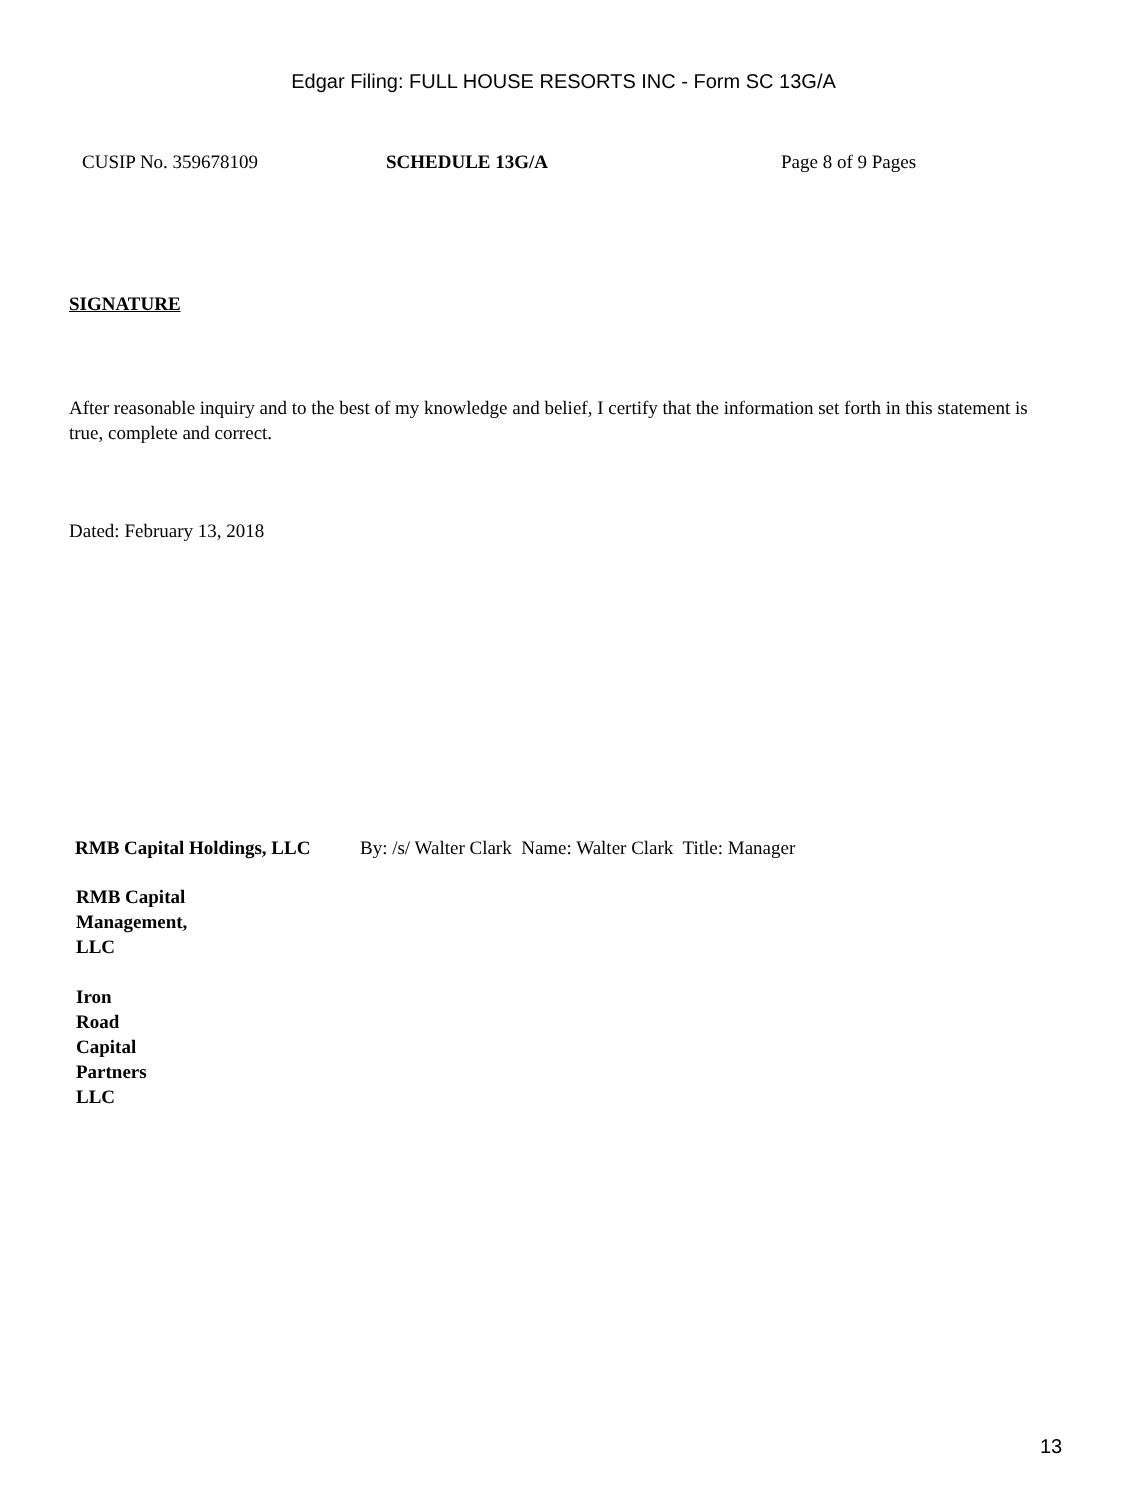Edgar Filing: FULL HOUSE RESORTS INC - Form SC 13G/A
CUSIP No. 359678109 SCHEDULE 13G/A Page 8 of 9 Pages
SIGNATURE
After reasonable inquiry and to the best of my knowledge and belief, I certify that the information set forth in this statement is true, complete and correct.
Dated: February 13, 2018
RMB Capital Holdings, LLC By: /s/ Walter Clark Name: Walter Clark Title: Manager
RMB Capital
Management,
LLC
Iron
Road
Capital
Partners
LLC
13